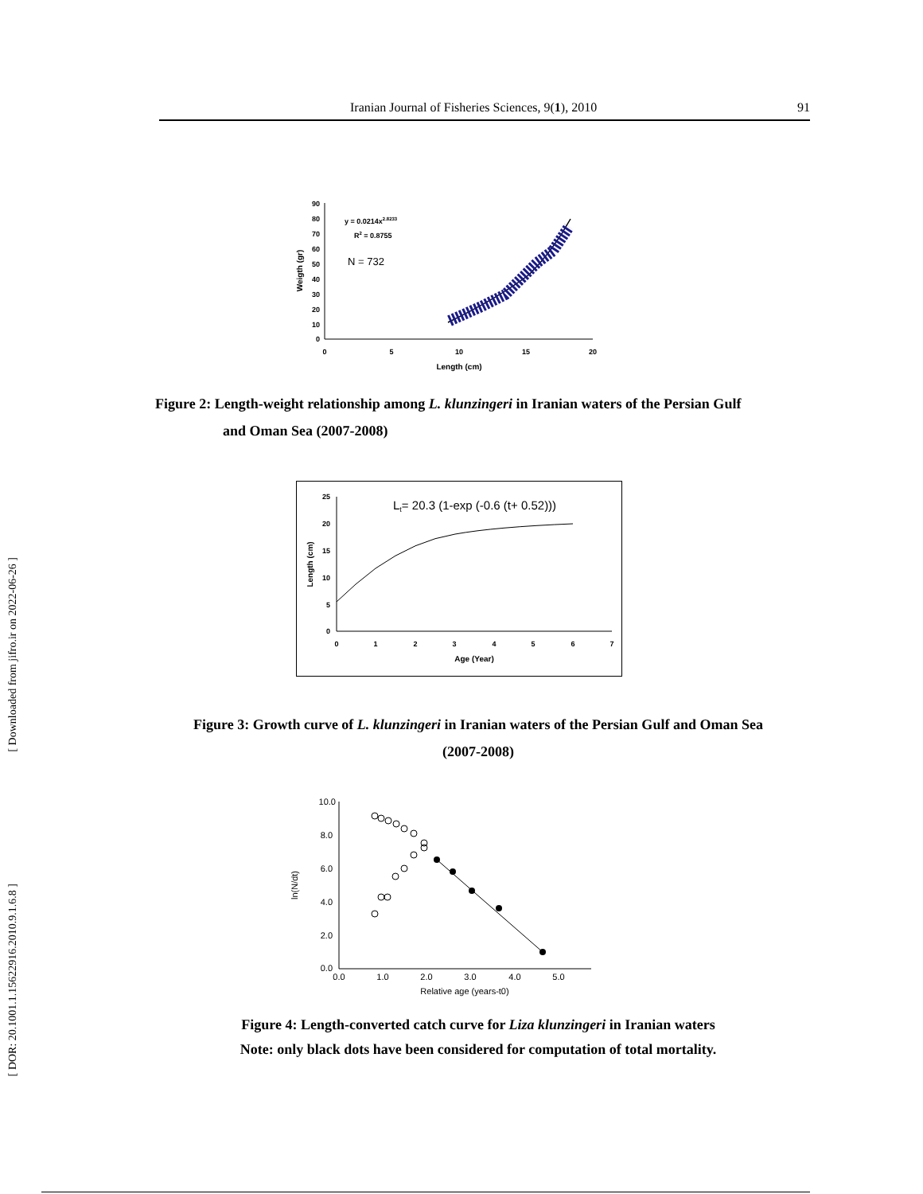Iranian Journal of Fisheries Sciences, 9(1), 2010 91
[ Downloaded from jifro.ir on 2022-06-26 ]
[ DOR: 20.1001.1.15622916.2010.9.1.6.8 ]
90
80
70
60
50
40
30
20
10
0
0
5
10
15
20
Length (cm)
Weigth (gr)
y = 0.0214x2.8233
R2 = 0.8755
N = 732
Figure 2: Length-weight relationship among L. klunzingeri in Iranian waters of the Persian Gulf
and Oman Sea (2007-2008)
25
20
15
10
5
0
0
1
2
3
4
5
6
7
Age (Year)
Length (cm)
Lt= 20.3 (1-exp (-0.6 (t+ 0.52)))
Figure 3: Growth curve of L. klunzingeri in Iranian waters of the Persian Gulf and Oman Sea
(2007-2008)
10.0
8.0
6.0
4.0
2.0
0.0
0.0
1.0
2.0
3.0
4.0
5.0
Relative age (years-t0)
ln(N/dt)
Figure 4: Length-converted catch curve for Liza klunzingeri in Iranian waters
Note: only black dots have been considered for computation of total mortality.